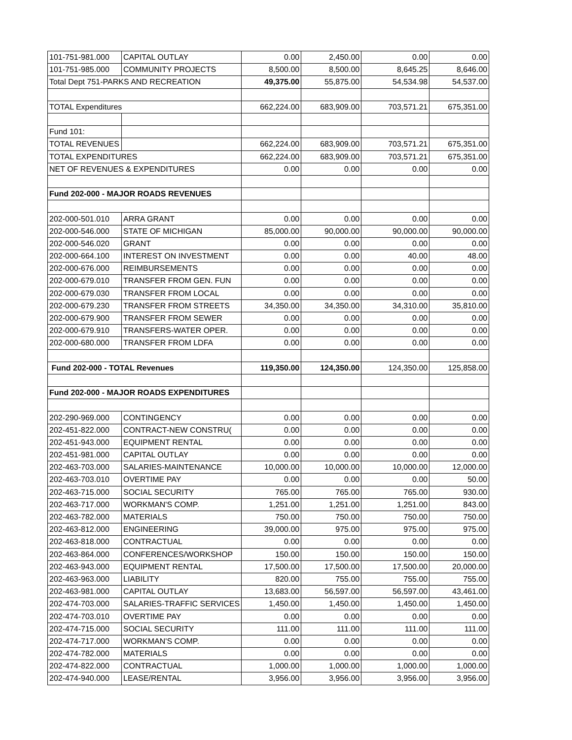| 101-751-981.000 | CAPITAL OUTLAY | 0.00 | 2,450.00 | 0.00 | 0.00 |
| 101-751-985.000 | COMMUNITY PROJECTS | 8,500.00 | 8,500.00 | 8,645.25 | 8,646.00 |
| Total Dept 751-PARKS AND RECREATION | | 49,375.00 | 55,875.00 | 54,534.98 | 54,537.00 |
| TOTAL Expenditures | | 662,224.00 | 683,909.00 | 703,571.21 | 675,351.00 |
| Fund 101: | | | | | |
| TOTAL REVENUES | | 662,224.00 | 683,909.00 | 703,571.21 | 675,351.00 |
| TOTAL EXPENDITURES | | 662,224.00 | 683,909.00 | 703,571.21 | 675,351.00 |
| NET OF REVENUES & EXPENDITURES | | 0.00 | 0.00 | 0.00 | 0.00 |
| Fund 202-000 - MAJOR ROADS REVENUES | | | | | |
| 202-000-501.010 | ARRA GRANT | 0.00 | 0.00 | 0.00 | 0.00 |
| 202-000-546.000 | STATE OF MICHIGAN | 85,000.00 | 90,000.00 | 90,000.00 | 90,000.00 |
| 202-000-546.020 | GRANT | 0.00 | 0.00 | 0.00 | 0.00 |
| 202-000-664.100 | INTEREST ON INVESTMENT | 0.00 | 0.00 | 40.00 | 48.00 |
| 202-000-676.000 | REIMBURSEMENTS | 0.00 | 0.00 | 0.00 | 0.00 |
| 202-000-679.010 | TRANSFER FROM GEN. FUN | 0.00 | 0.00 | 0.00 | 0.00 |
| 202-000-679.030 | TRANSFER FROM LOCAL | 0.00 | 0.00 | 0.00 | 0.00 |
| 202-000-679.230 | TRANSFER FROM STREETS | 34,350.00 | 34,350.00 | 34,310.00 | 35,810.00 |
| 202-000-679.900 | TRANSFER FROM SEWER | 0.00 | 0.00 | 0.00 | 0.00 |
| 202-000-679.910 | TRANSFERS-WATER OPER. | 0.00 | 0.00 | 0.00 | 0.00 |
| 202-000-680.000 | TRANSFER FROM LDFA | 0.00 | 0.00 | 0.00 | 0.00 |
| Fund 202-000 - TOTAL Revenues | | 119,350.00 | 124,350.00 | 124,350.00 | 125,858.00 |
| Fund 202-000 - MAJOR ROADS EXPENDITURES | | | | | |
| 202-290-969.000 | CONTINGENCY | 0.00 | 0.00 | 0.00 | 0.00 |
| 202-451-822.000 | CONTRACT-NEW CONSTRU( | 0.00 | 0.00 | 0.00 | 0.00 |
| 202-451-943.000 | EQUIPMENT RENTAL | 0.00 | 0.00 | 0.00 | 0.00 |
| 202-451-981.000 | CAPITAL OUTLAY | 0.00 | 0.00 | 0.00 | 0.00 |
| 202-463-703.000 | SALARIES-MAINTENANCE | 10,000.00 | 10,000.00 | 10,000.00 | 12,000.00 |
| 202-463-703.010 | OVERTIME PAY | 0.00 | 0.00 | 0.00 | 50.00 |
| 202-463-715.000 | SOCIAL SECURITY | 765.00 | 765.00 | 765.00 | 930.00 |
| 202-463-717.000 | WORKMAN'S COMP. | 1,251.00 | 1,251.00 | 1,251.00 | 843.00 |
| 202-463-782.000 | MATERIALS | 750.00 | 750.00 | 750.00 | 750.00 |
| 202-463-812.000 | ENGINEERING | 39,000.00 | 975.00 | 975.00 | 975.00 |
| 202-463-818.000 | CONTRACTUAL | 0.00 | 0.00 | 0.00 | 0.00 |
| 202-463-864.000 | CONFERENCES/WORKSHOP | 150.00 | 150.00 | 150.00 | 150.00 |
| 202-463-943.000 | EQUIPMENT RENTAL | 17,500.00 | 17,500.00 | 17,500.00 | 20,000.00 |
| 202-463-963.000 | LIABILITY | 820.00 | 755.00 | 755.00 | 755.00 |
| 202-463-981.000 | CAPITAL OUTLAY | 13,683.00 | 56,597.00 | 56,597.00 | 43,461.00 |
| 202-474-703.000 | SALARIES-TRAFFIC SERVICES | 1,450.00 | 1,450.00 | 1,450.00 | 1,450.00 |
| 202-474-703.010 | OVERTIME PAY | 0.00 | 0.00 | 0.00 | 0.00 |
| 202-474-715.000 | SOCIAL SECURITY | 111.00 | 111.00 | 111.00 | 111.00 |
| 202-474-717.000 | WORKMAN'S COMP. | 0.00 | 0.00 | 0.00 | 0.00 |
| 202-474-782.000 | MATERIALS | 0.00 | 0.00 | 0.00 | 0.00 |
| 202-474-822.000 | CONTRACTUAL | 1,000.00 | 1,000.00 | 1,000.00 | 1,000.00 |
| 202-474-940.000 | LEASE/RENTAL | 3,956.00 | 3,956.00 | 3,956.00 | 3,956.00 |